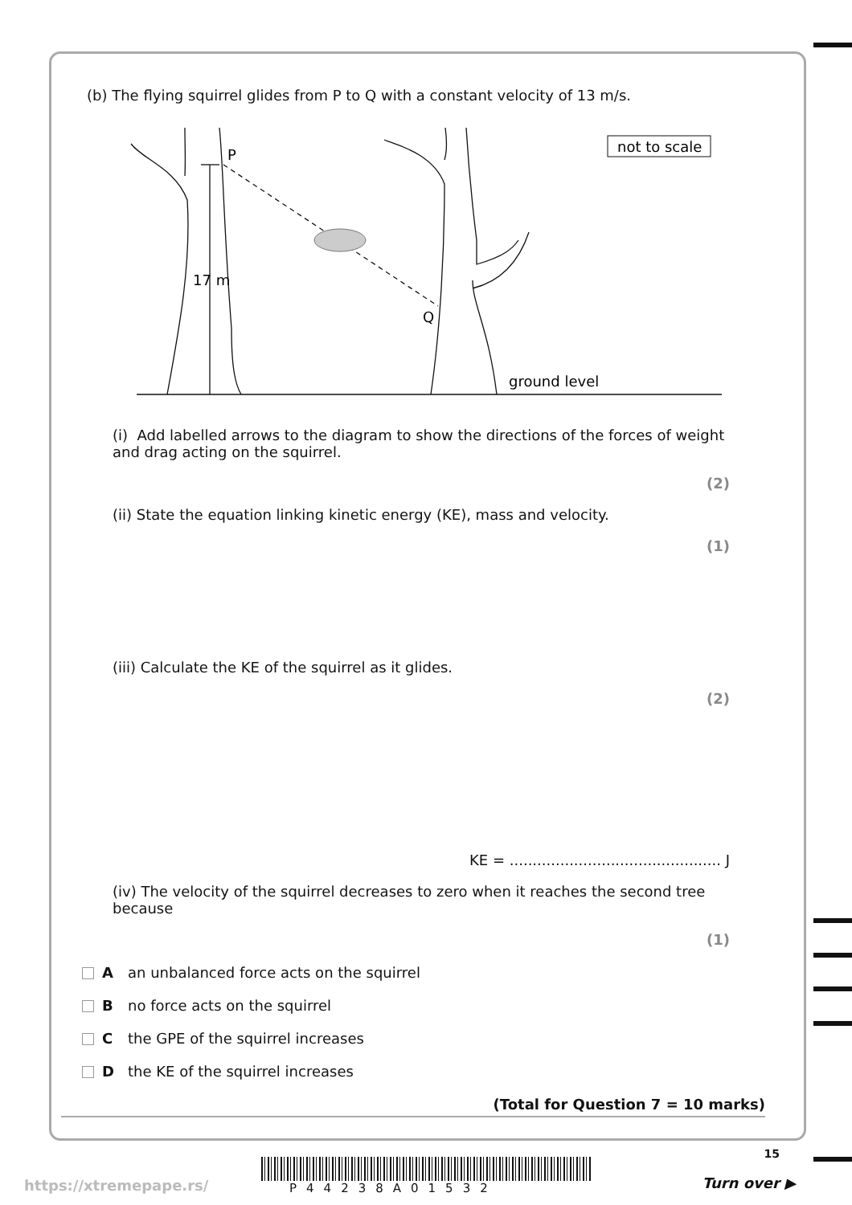(b) The flying squirrel glides from P to Q with a constant velocity of 13 m/s.
P
Q
17 m
ground level
not to scale
(i) Add labelled arrows to the diagram to show the directions of the forces of weight and drag acting on the squirrel.
(2)
(ii) State the equation linking kinetic energy (KE), mass and velocity.
(1)
(iii) Calculate the KE of the squirrel as it glides.
(2)
KE = .............................................. J
(iv) The velocity of the squirrel decreases to zero when it reaches the second tree because
(1)
Aan unbalanced force acts on the squirrel
Bno force acts on the squirrel
Cthe GPE of the squirrel increases
Dthe KE of the squirrel increases
(Total for Question 7 = 10 marks)
15
https://xtremepape.rs/ P44238A01532 Turn over ▶